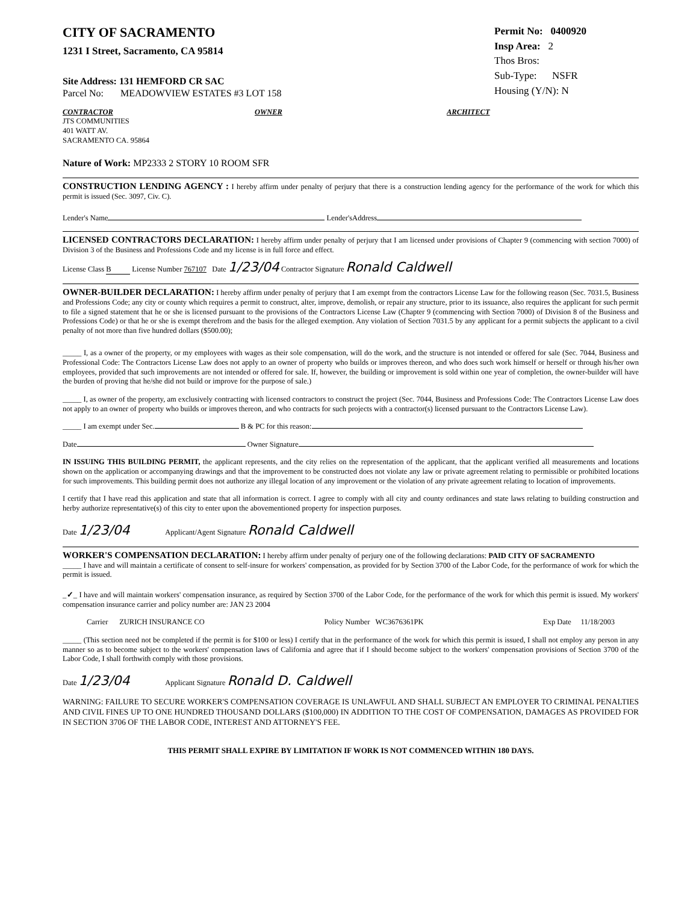CITY OF SACRAMENTO
1231 I Street, Sacramento, CA 95814
Site Address: 131 HEMFORD CR SAC
Parcel No: MEADOWVIEW ESTATES #3 LOT 158
Permit No: 0400920
Insp Area: 2
Thos Bros:
Sub-Type: NSFR
Housing (Y/N): N
CONTRACTOR
JTS COMMUNITIES
401 WATT AV.
SACRAMENTO CA. 95864
OWNER ARCHITECT
Nature of Work: MP2333 2 STORY 10 ROOM SFR
CONSTRUCTION LENDING AGENCY : I hereby affirm under penalty of perjury that there is a construction lending agency for the performance of the work for which this permit is issued (Sec. 3097, Civ. C).
Lender's Name Lender'sAddress
LICENSED CONTRACTORS DECLARATION: I hereby affirm under penalty of perjury that I am licensed under provisions of Chapter 9 (commencing with section 7000) of Division 3 of the Business and Professions Code and my license is in full force and effect.
License Class B License Number 767107 Date 1/23/04 Contractor Signature Ronald Caldwell
OWNER-BUILDER DECLARATION: I hereby affirm under penalty of perjury that I am exempt from the contractors License Law for the following reason (Sec. 7031.5, Business and Professions Code; any city or county which requires a permit to construct, alter, improve, demolish, or repair any structure, prior to its issuance, also requires the applicant for such permit to file a signed statement that he or she is licensed pursuant to the provisions of the Contractors License Law (Chapter 9 (commencing with Section 7000) of Division 8 of the Business and Professions Code) or that he or she is exempt therefrom and the basis for the alleged exemption. Any violation of Section 7031.5 by any applicant for a permit subjects the applicant to a civil penalty of not more than five hundred dollars ($500.00);
_____ I, as a owner of the property, or my employees with wages as their sole compensation, will do the work, and the structure is not intended or offered for sale (Sec. 7044, Business and Professional Code: The Contractors License Law does not apply to an owner of property who builds or improves thereon, and who does such work himself or herself or through his/her own employees, provided that such improvements are not intended or offered for sale. If, however, the building or improvement is sold within one year of completion, the owner-builder will have the burden of proving that he/she did not build or improve for the purpose of sale.)
_____ I, as owner of the property, am exclusively contracting with licensed contractors to construct the project (Sec. 7044, Business and Professions Code: The Contractors License Law does not apply to an owner of property who builds or improves thereon, and who contracts for such projects with a contractor(s) licensed pursuant to the Contractors License Law).
_____ I am exempt under Sec. B & PC for this reason:
Date Owner Signature
IN ISSUING THIS BUILDING PERMIT, the applicant represents, and the city relies on the representation of the applicant, that the applicant verified all measurements and locations shown on the application or accompanying drawings and that the improvement to be constructed does not violate any law or private agreement relating to permissible or prohibited locations for such improvements. This building permit does not authorize any illegal location of any improvement or the violation of any private agreement relating to location of improvements.
I certify that I have read this application and state that all information is correct. I agree to comply with all city and county ordinances and state laws relating to building construction and herby authorize representative(s) of this city to enter upon the abovementioned property for inspection purposes.
Date 1/23/04 Applicant/Agent Signature Ronald Caldwell
WORKER'S COMPENSATION DECLARATION: I hereby affirm under penalty of perjury one of the following declarations: PAID CITY OF SACRAMENTO
_____ I have and will maintain a certificate of consent to self-insure for workers' compensation, as provided for by Section 3700 of the Labor Code, for the performance of work for which the permit is issued.
_✓_ I have and will maintain workers' compensation insurance, as required by Section 3700 of the Labor Code, for the performance of the work for which this permit is issued. My workers' compensation insurance carrier and policy number are: JAN 23 2004
Carrier ZURICH INSURANCE CO Policy Number WC3676361PK Exp Date 11/18/2003
_____ (This section need not be completed if the permit is for $100 or less) I certify that in the performance of the work for which this permit is issued, I shall not employ any person in any manner so as to become subject to the workers' compensation laws of California and agree that if I should become subject to the workers' compensation provisions of Section 3700 of the Labor Code, I shall forthwith comply with those provisions.
Date 1/23/04 Applicant Signature Ronald D. Caldwell
WARNING: FAILURE TO SECURE WORKER'S COMPENSATION COVERAGE IS UNLAWFUL AND SHALL SUBJECT AN EMPLOYER TO CRIMINAL PENALTIES AND CIVIL FINES UP TO ONE HUNDRED THOUSAND DOLLARS ($100,000) IN ADDITION TO THE COST OF COMPENSATION, DAMAGES AS PROVIDED FOR IN SECTION 3706 OF THE LABOR CODE, INTEREST AND ATTORNEY'S FEE.
THIS PERMIT SHALL EXPIRE BY LIMITATION IF WORK IS NOT COMMENCED WITHIN 180 DAYS.